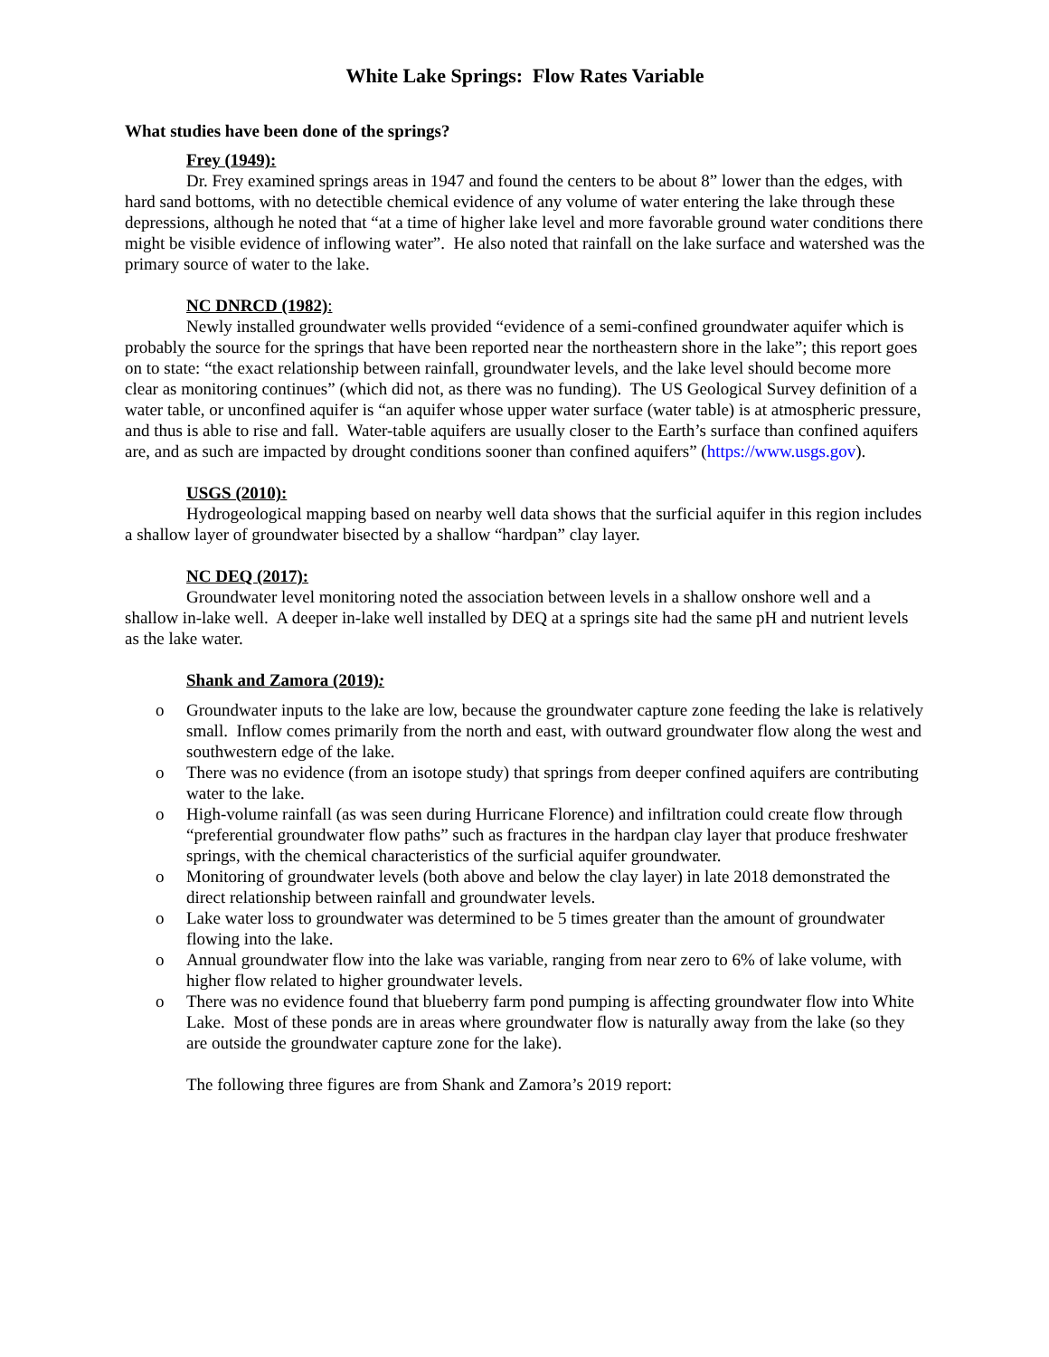White Lake Springs: Flow Rates Variable
What studies have been done of the springs?
Frey (1949):
Dr. Frey examined springs areas in 1947 and found the centers to be about 8” lower than the edges, with hard sand bottoms, with no detectible chemical evidence of any volume of water entering the lake through these depressions, although he noted that “at a time of higher lake level and more favorable ground water conditions there might be visible evidence of inflowing water”. He also noted that rainfall on the lake surface and watershed was the primary source of water to the lake.
NC DNRCD (1982):
Newly installed groundwater wells provided “evidence of a semi-confined groundwater aquifer which is probably the source for the springs that have been reported near the northeastern shore in the lake”; this report goes on to state: “the exact relationship between rainfall, groundwater levels, and the lake level should become more clear as monitoring continues” (which did not, as there was no funding). The US Geological Survey definition of a water table, or unconfined aquifer is “an aquifer whose upper water surface (water table) is at atmospheric pressure, and thus is able to rise and fall. Water-table aquifers are usually closer to the Earth’s surface than confined aquifers are, and as such are impacted by drought conditions sooner than confined aquifers” (https://www.usgs.gov).
USGS (2010):
Hydrogeological mapping based on nearby well data shows that the surficial aquifer in this region includes a shallow layer of groundwater bisected by a shallow “hardpan” clay layer.
NC DEQ (2017):
Groundwater level monitoring noted the association between levels in a shallow onshore well and a shallow in-lake well. A deeper in-lake well installed by DEQ at a springs site had the same pH and nutrient levels as the lake water.
Shank and Zamora (2019):
o Groundwater inputs to the lake are low, because the groundwater capture zone feeding the lake is relatively small. Inflow comes primarily from the north and east, with outward groundwater flow along the west and southwestern edge of the lake.
o There was no evidence (from an isotope study) that springs from deeper confined aquifers are contributing water to the lake.
o High-volume rainfall (as was seen during Hurricane Florence) and infiltration could create flow through “preferential groundwater flow paths” such as fractures in the hardpan clay layer that produce freshwater springs, with the chemical characteristics of the surficial aquifer groundwater.
o Monitoring of groundwater levels (both above and below the clay layer) in late 2018 demonstrated the direct relationship between rainfall and groundwater levels.
o Lake water loss to groundwater was determined to be 5 times greater than the amount of groundwater flowing into the lake.
o Annual groundwater flow into the lake was variable, ranging from near zero to 6% of lake volume, with higher flow related to higher groundwater levels.
o There was no evidence found that blueberry farm pond pumping is affecting groundwater flow into White Lake. Most of these ponds are in areas where groundwater flow is naturally away from the lake (so they are outside the groundwater capture zone for the lake).
The following three figures are from Shank and Zamora’s 2019 report: